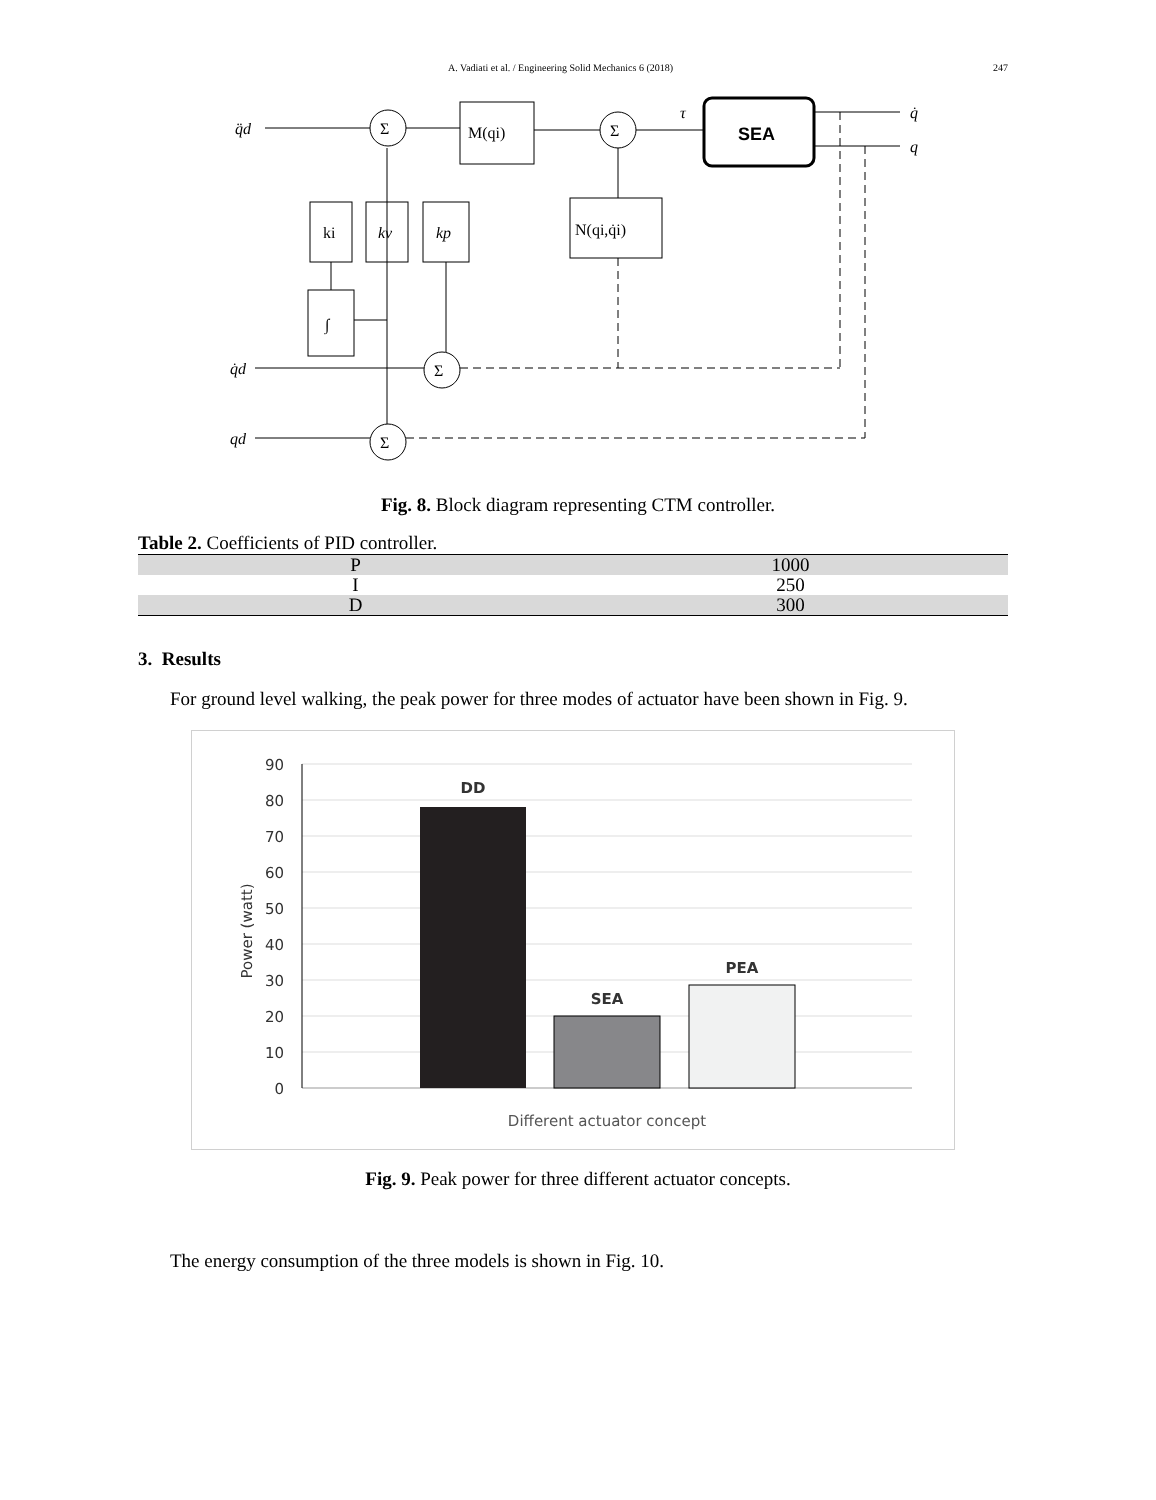A. Vadiati et al. / Engineering Solid Mechanics 6 (2018) 247
q̈d
q̇d
qd
τ
q̇
q
Σ
Σ
Σ
Σ
M(qi)
N(qi,q̇i)
ki
kv
kp
∫
SEA
Fig. 8. Block diagram representing CTM controller.
Table 2. Coefficients of PID controller.
| P | 1000 |
| I | 250 |
| D | 300 |
3. Results
For ground level walking, the peak power for three modes of actuator have been shown in Fig. 9.
90
80
70
60
50
40
30
20
10
0
DD
SEA
PEA
Different actuator concept
Power (watt)
Fig. 9. Peak power for three different actuator concepts.
The energy consumption of the three models is shown in Fig. 10.